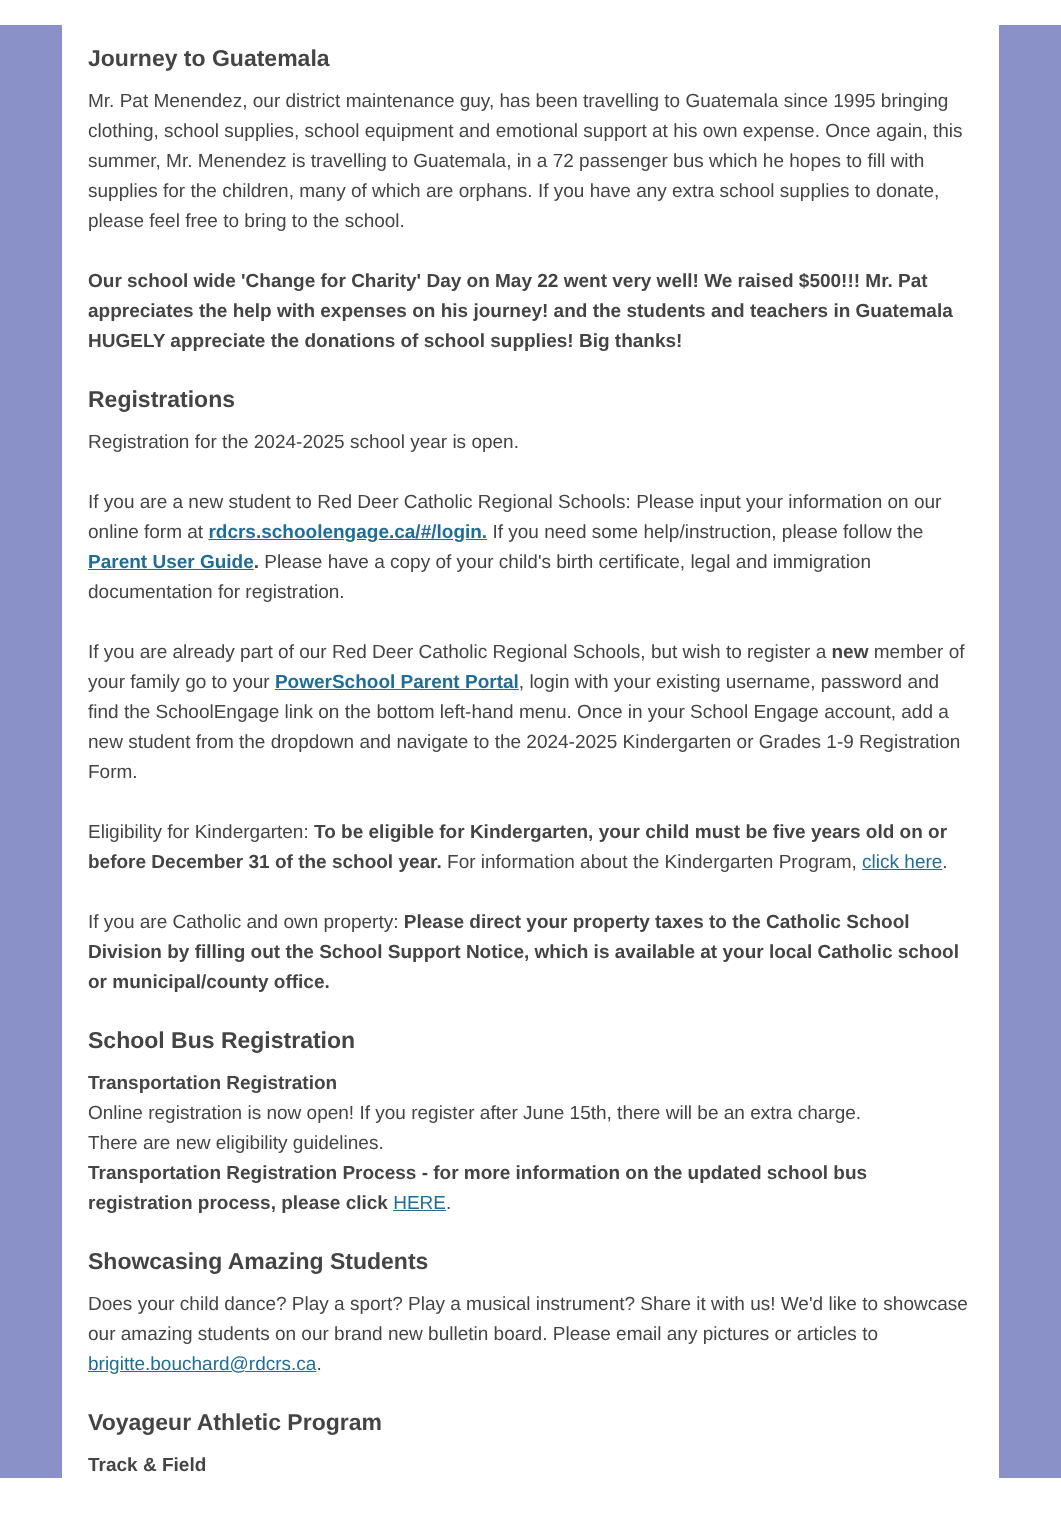Journey to Guatemala
Mr. Pat Menendez, our district maintenance guy, has been travelling to Guatemala since 1995 bringing clothing, school supplies, school equipment and emotional support at his own expense. Once again, this summer, Mr. Menendez is travelling to Guatemala, in a 72 passenger bus which he hopes to fill with supplies for the children, many of which are orphans. If you have any extra school supplies to donate, please feel free to bring to the school.
Our school wide 'Change for Charity' Day on May 22 went very well! We raised $500!!! Mr. Pat appreciates the help with expenses on his journey! and the students and teachers in Guatemala HUGELY appreciate the donations of school supplies! Big thanks!
Registrations
Registration for the 2024-2025 school year is open.
If you are a new student to Red Deer Catholic Regional Schools: Please input your information on our online form at rdcrs.schoolengage.ca/#/login. If you need some help/instruction, please follow the Parent User Guide. Please have a copy of your child's birth certificate, legal and immigration documentation for registration.
If you are already part of our Red Deer Catholic Regional Schools, but wish to register a new member of your family go to your PowerSchool Parent Portal, login with your existing username, password and find the SchoolEngage link on the bottom left-hand menu. Once in your School Engage account, add a new student from the dropdown and navigate to the 2024-2025 Kindergarten or Grades 1-9 Registration Form.
Eligibility for Kindergarten: To be eligible for Kindergarten, your child must be five years old on or before December 31 of the school year. For information about the Kindergarten Program, click here.
If you are Catholic and own property: Please direct your property taxes to the Catholic School Division by filling out the School Support Notice, which is available at your local Catholic school or municipal/county office.
School Bus Registration
Transportation Registration
Online registration is now open! If you register after June 15th, there will be an extra charge.
There are new eligibility guidelines.
Transportation Registration Process - for more information on the updated school bus registration process, please click HERE.
Showcasing Amazing Students
Does your child dance? Play a sport? Play a musical instrument? Share it with us! We'd like to showcase our amazing students on our brand new bulletin board. Please email any pictures or articles to brigitte.bouchard@rdcrs.ca.
Voyageur Athletic Program
Track & Field